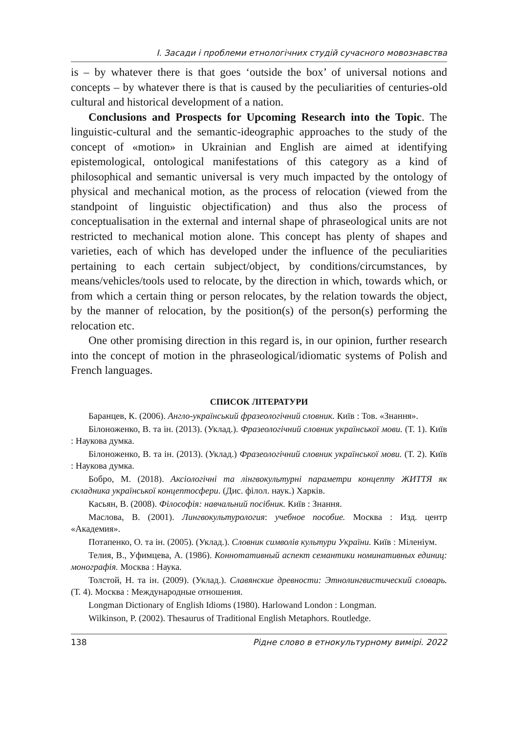І. Засади і проблеми етнологічних студій сучасного мовознавства
is – by whatever there is that goes ‘outside the box’ of universal notions and concepts – by whatever there is that is caused by the peculiarities of centuries-old cultural and historical development of a nation.
Conclusions and Prospects for Upcoming Research into the Topic. The linguistic-cultural and the semantic-ideographic approaches to the study of the concept of «motion» in Ukrainian and English are aimed at identifying epistemological, ontological manifestations of this category as a kind of philosophical and semantic universal is very much impacted by the ontology of physical and mechanical motion, as the process of relocation (viewed from the standpoint of linguistic objectification) and thus also the process of conceptualisation in the external and internal shape of phraseological units are not restricted to mechanical motion alone. This concept has plenty of shapes and varieties, each of which has developed under the influence of the peculiarities pertaining to each certain subject/object, by conditions/circumstances, by means/vehicles/tools used to relocate, by the direction in which, towards which, or from which a certain thing or person relocates, by the relation towards the object, by the manner of relocation, by the position(s) of the person(s) performing the relocation etc.
One other promising direction in this regard is, in our opinion, further research into the concept of motion in the phraseological/idiomatic systems of Polish and French languages.
СПИСОК ЛІТЕРАТУРИ
Баранцев, К. (2006). Англо-український фразеологічний словник. Київ : Тов. «Знання».
Білоноженко, В. та ін. (2013). (Уклад.). Фразеологічний словник української мови. (Т. 1). Київ : Наукова думка.
Білоноженко, В. та ін. (2013). (Уклад.) Фразеологічний словник української мови. (Т. 2). Київ : Наукова думка.
Бобро, М. (2018). Аксіологічні та лінгвокультурні параметри концепту ЖИТТЯ як складника української концептосфери. (Дис. філол. наук.) Харків.
Касьян, В. (2008). Філософія: навчальний посібник. Київ : Знання.
Маслова, В. (2001). Лингвокультурология: учебное пособие. Москва : Изд. центр «Академия».
Потапенко, О. та ін. (2005). (Уклад.). Словник символів культури України. Київ : Міленіум.
Телия, В., Уфимцева, А. (1986). Коннотативный аспект семантики номинативных единиц: монографія. Москва : Наука.
Толстой, Н. та ін. (2009). (Уклад.). Славянские древности: Этнолингвистический словарь. (Т. 4). Москва : Международные отношения.
Longman Dictionary of English Idioms (1980). Harlowand London : Longman.
Wilkinson, P. (2002). Thesaurus of Traditional English Metaphors. Routledge.
138 Рідне слово в етнокультурному вимірі. 2022